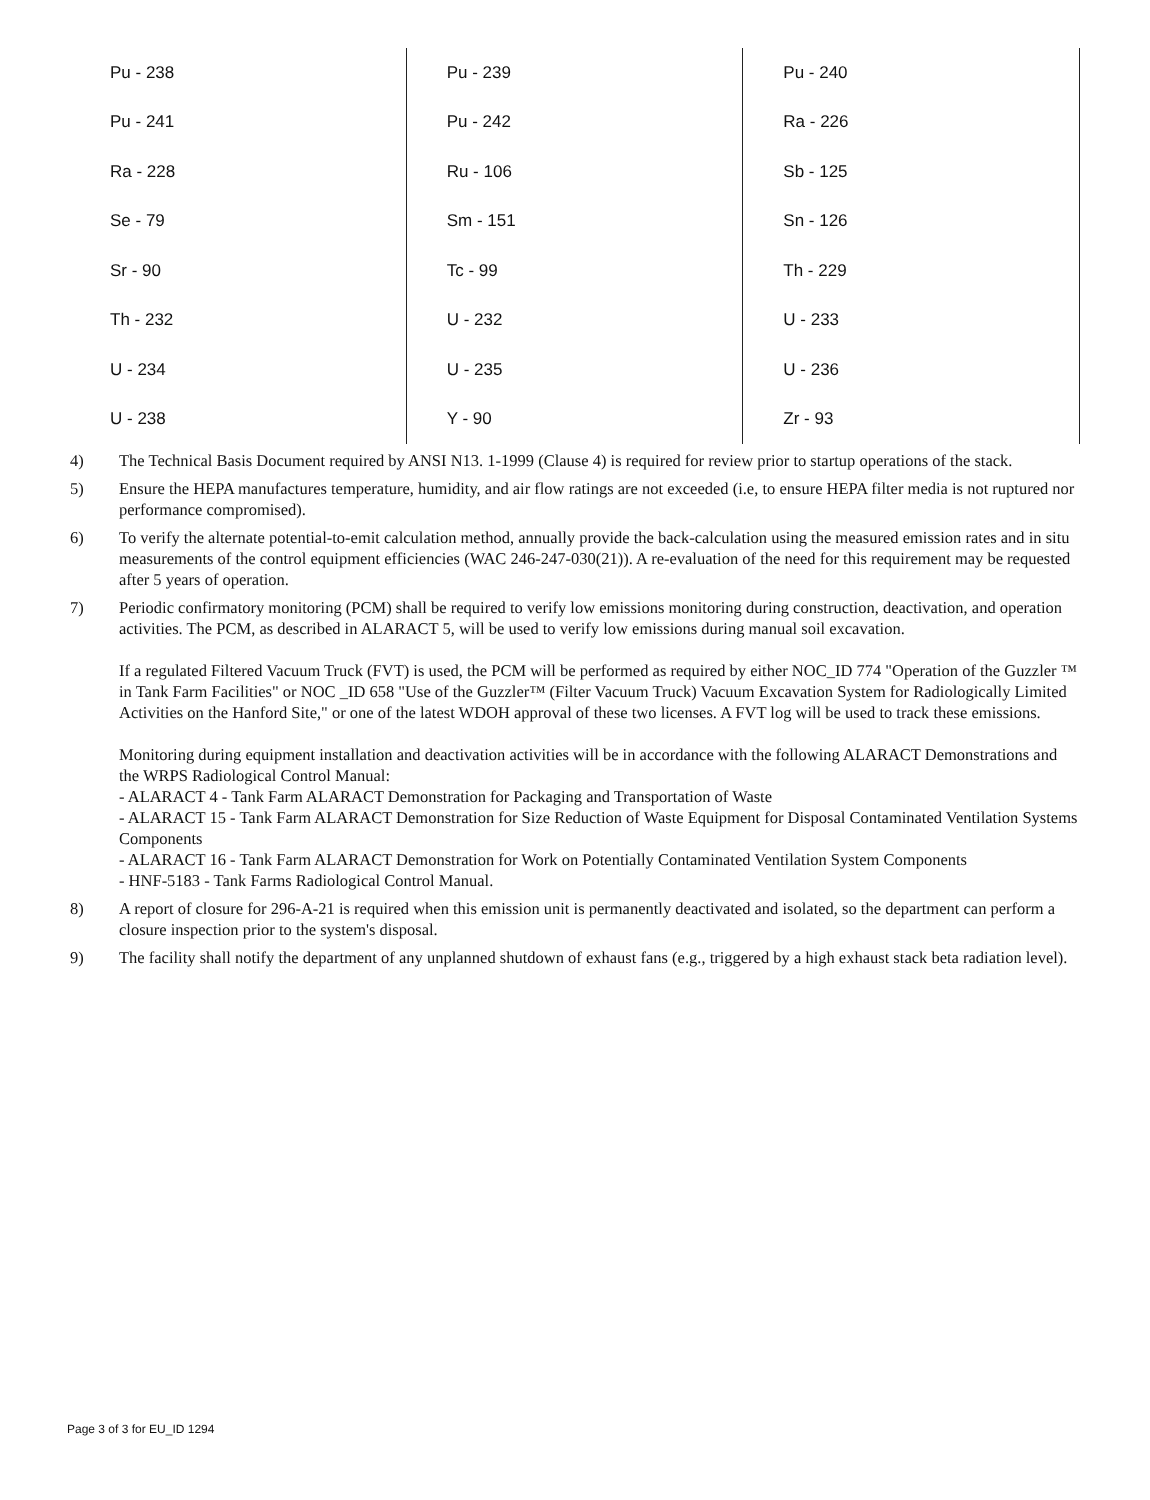| Pu - 238 | | Pu - 239 | | Pu - 240 | |
| Pu - 241 | | Pu - 242 | | Ra - 226 | |
| Ra - 228 | | Ru - 106 | | Sb - 125 | |
| Se - 79 | | Sm - 151 | | Sn - 126 | |
| Sr - 90 | | Tc - 99 | | Th - 229 | |
| Th - 232 | | U - 232 | | U - 233 | |
| U - 234 | | U - 235 | | U - 236 | |
| U - 238 | | Y - 90 | | Zr - 93 | |
4) The Technical Basis Document required by ANSI N13. 1-1999 (Clause 4) is required for review prior to startup operations of the stack.
5) Ensure the HEPA manufactures temperature, humidity, and air flow ratings are not exceeded (i.e, to ensure HEPA filter media is not ruptured nor performance compromised).
6) To verify the alternate potential-to-emit calculation method, annually provide the back-calculation using the measured emission rates and in situ measurements of the control equipment efficiencies (WAC 246-247-030(21)). A re-evaluation of the need for this requirement may be requested after 5 years of operation.
7) Periodic confirmatory monitoring (PCM) shall be required to verify low emissions monitoring during construction, deactivation, and operation activities. The PCM, as described in ALARACT 5, will be used to verify low emissions during manual soil excavation.
If a regulated Filtered Vacuum Truck (FVT) is used, the PCM will be performed as required by either NOC_ID 774 "Operation of the Guzzler ™ in Tank Farm Facilities" or NOC _ID 658 "Use of the Guzzler™ (Filter Vacuum Truck) Vacuum Excavation System for Radiologically Limited Activities on the Hanford Site," or one of the latest WDOH approval of these two licenses. A FVT log will be used to track these emissions.
Monitoring during equipment installation and deactivation activities will be in accordance with the following ALARACT Demonstrations and the WRPS Radiological Control Manual:
- ALARACT 4 - Tank Farm ALARACT Demonstration for Packaging and Transportation of Waste
- ALARACT 15 - Tank Farm ALARACT Demonstration for Size Reduction of Waste Equipment for Disposal Contaminated Ventilation Systems Components
- ALARACT 16 - Tank Farm ALARACT Demonstration for Work on Potentially Contaminated Ventilation System Components
- HNF-5183 - Tank Farms Radiological Control Manual.
8) A report of closure for 296-A-21 is required when this emission unit is permanently deactivated and isolated, so the department can perform a closure inspection prior to the system's disposal.
9) The facility shall notify the department of any unplanned shutdown of exhaust fans (e.g., triggered by a high exhaust stack beta radiation level).
Page 3 of 3 for EU_ID 1294